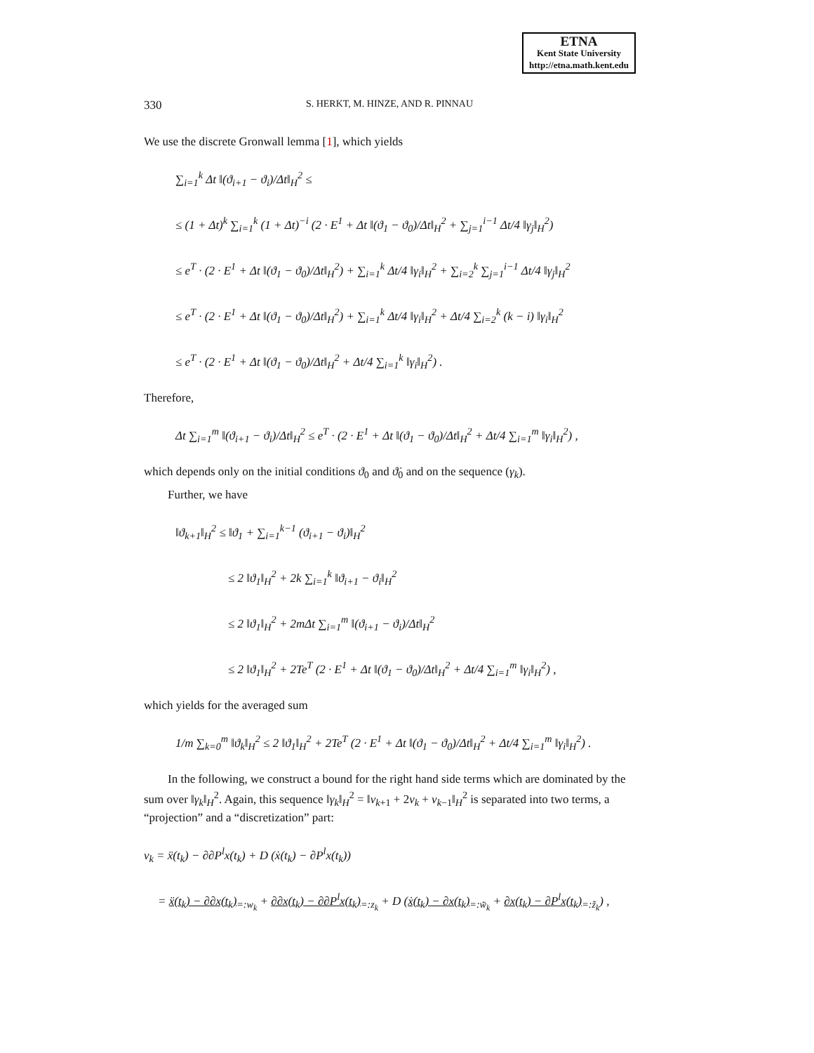ETNA
Kent State University
http://etna.math.kent.edu
330 S. HERKT, M. HINZE, AND R. PINNAU
We use the discrete Gronwall lemma [1], which yields
∑<sub>i=1</sub><sup>k</sup> Δt ‖(ϑ<sub>i+1</sub> − ϑ<sub>i</sub>)/Δt‖<sub>H</sub><sup>2</sup> ≤
≤ (1 + Δt)<sup>k</sup> ∑<sub>i=1</sub><sup>k</sup> (1 + Δt)<sup>−i</sup> (2 · E<sup>1</sup> + Δt ‖(ϑ<sub>1</sub> − ϑ<sub>0</sub>)/Δt‖<sub>H</sub><sup>2</sup> + ∑<sub>j=1</sub><sup>i−1</sup> Δt/4 ‖γ<sub>j</sub>‖<sub>H</sub><sup>2</sup>)
≤ e<sup>T</sup> · (2 · E<sup>1</sup> + Δt ‖(ϑ<sub>1</sub> − ϑ<sub>0</sub>)/Δt‖<sub>H</sub><sup>2</sup>) + ∑<sub>i=1</sub><sup>k</sup> Δt/4 ‖γ<sub>i</sub>‖<sub>H</sub><sup>2</sup> + ∑<sub>i=2</sub><sup>k</sup> ∑<sub>j=1</sub><sup>i−1</sup> Δt/4 ‖γ<sub>j</sub>‖<sub>H</sub><sup>2</sup>
≤ e<sup>T</sup> · (2 · E<sup>1</sup> + Δt ‖(ϑ<sub>1</sub> − ϑ<sub>0</sub>)/Δt‖<sub>H</sub><sup>2</sup>) + ∑<sub>i=1</sub><sup>k</sup> Δt/4 ‖γ<sub>i</sub>‖<sub>H</sub><sup>2</sup> + Δt/4 ∑<sub>i=2</sub><sup>k</sup> (k − i) ‖γ<sub>i</sub>‖<sub>H</sub><sup>2</sup>
≤ e<sup>T</sup> · (2 · E<sup>1</sup> + Δt ‖(ϑ<sub>1</sub> − ϑ<sub>0</sub>)/Δt‖<sub>H</sub><sup>2</sup> + Δt/4 ∑<sub>i=1</sub><sup>k</sup> ‖γ<sub>i</sub>‖<sub>H</sub><sup>2</sup>) .
Therefore,
Δt ∑<sub>i=1</sub><sup>m</sup> ‖(ϑ<sub>i+1</sub> − ϑ<sub>i</sub>)/Δt‖<sub>H</sub><sup>2</sup> ≤ e<sup>T</sup> · (2 · E<sup>1</sup> + Δt ‖(ϑ<sub>1</sub> − ϑ<sub>0</sub>)/Δt‖<sub>H</sub><sup>2</sup> + Δt/4 ∑<sub>i=1</sub><sup>m</sup> ‖γ<sub>i</sub>‖<sub>H</sub><sup>2</sup>) ,
which depends only on the initial conditions ϑ<sub>0</sub> and ϑ̇<sub>0</sub> and on the sequence (γ<sub>k</sub>).
Further, we have
‖ϑ<sub>k+1</sub>‖<sub>H</sub><sup>2</sup> ≤ ‖ϑ<sub>1</sub> + ∑<sub>i=1</sub><sup>k−1</sup> (ϑ<sub>i+1</sub> − ϑ<sub>i</sub>)‖<sub>H</sub><sup>2</sup>
≤ 2 ‖ϑ<sub>1</sub>‖<sub>H</sub><sup>2</sup> + 2k ∑<sub>i=1</sub><sup>k</sup> ‖ϑ<sub>i+1</sub> − ϑ<sub>i</sub>‖<sub>H</sub><sup>2</sup>
≤ 2 ‖ϑ<sub>1</sub>‖<sub>H</sub><sup>2</sup> + 2mΔt ∑<sub>i=1</sub><sup>m</sup> ‖(ϑ<sub>i+1</sub> − ϑ<sub>i</sub>)/Δt‖<sub>H</sub><sup>2</sup>
≤ 2 ‖ϑ<sub>1</sub>‖<sub>H</sub><sup>2</sup> + 2Te<sup>T</sup> (2 · E<sup>1</sup> + Δt ‖(ϑ<sub>1</sub> − ϑ<sub>0</sub>)/Δt‖<sub>H</sub><sup>2</sup> + Δt/4 ∑<sub>i=1</sub><sup>m</sup> ‖γ<sub>i</sub>‖<sub>H</sub><sup>2</sup>) ,
which yields for the averaged sum
1/m ∑<sub>k=0</sub><sup>m</sup> ‖ϑ<sub>k</sub>‖<sub>H</sub><sup>2</sup> ≤ 2 ‖ϑ<sub>1</sub>‖<sub>H</sub><sup>2</sup> + 2Te<sup>T</sup> (2 · E<sup>1</sup> + Δt ‖(ϑ<sub>1</sub> − ϑ<sub>0</sub>)/Δt‖<sub>H</sub><sup>2</sup> + Δt/4 ∑<sub>i=1</sub><sup>m</sup> ‖γ<sub>i</sub>‖<sub>H</sub><sup>2</sup>) .
In the following, we construct a bound for the right hand side terms which are dominated by the sum over ‖γ<sub>k</sub>‖<sub>H</sub><sup>2</sup>. Again, this sequence ‖γ<sub>k</sub>‖<sub>H</sub><sup>2</sup> = ‖v<sub>k+1</sub> + 2v<sub>k</sub> + v<sub>k−1</sub>‖<sub>H</sub><sup>2</sup> is separated into two terms, a “projection” and a “discretization” part:
v<sub>k</sub> = ẍ(t<sub>k</sub>) − ∂∂P<sup>l</sup>x(t<sub>k</sub>) + D (ẋ(t<sub>k</sub>) − ∂P<sup>l</sup>x(t<sub>k</sub>))
= ẍ(t<sub>k</sub>) − ∂∂x(t<sub>k</sub>)<sub>=:w<sub>k</sub></sub> + ∂∂x(t<sub>k</sub>) − ∂∂P<sup>l</sup>x(t<sub>k</sub>)<sub>=:z<sub>k</sub></sub> + D (ẋ(t<sub>k</sub>) − ∂x(t<sub>k</sub>)<sub>=:w̃<sub>k</sub></sub> + ∂x(t<sub>k</sub>) − ∂P<sup>l</sup>x(t<sub>k</sub>)<sub>=:z̃<sub>k</sub></sub>) ,